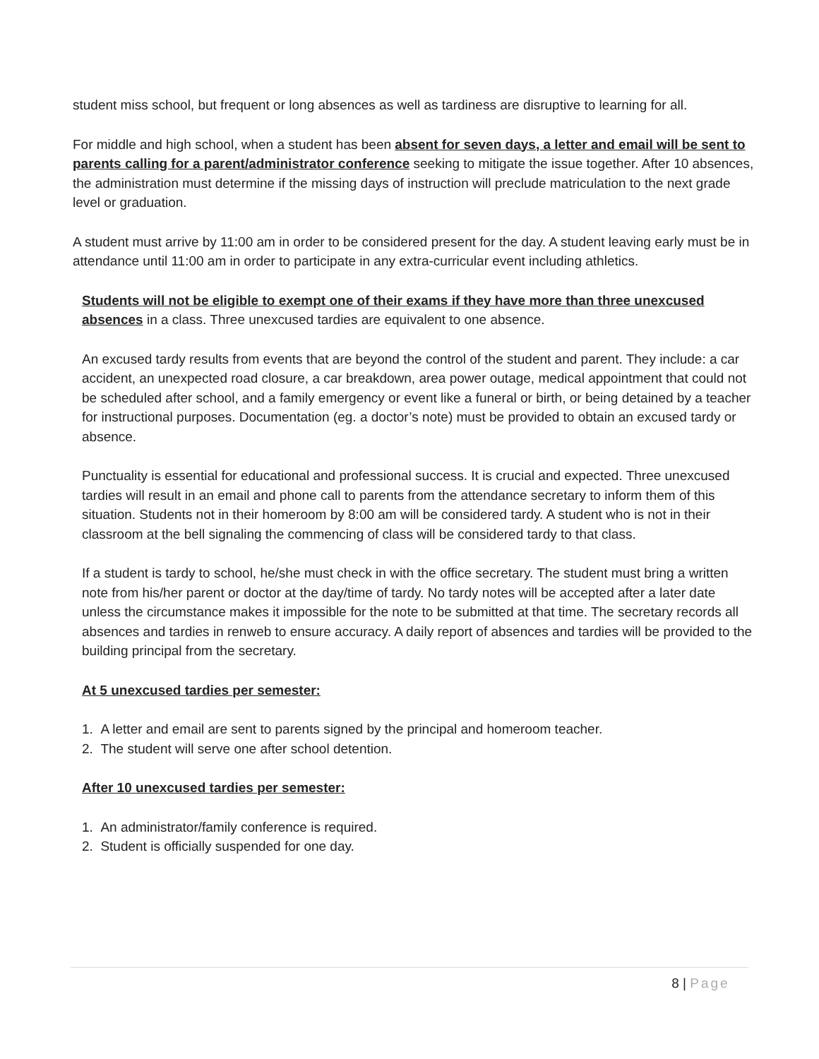student miss school, but frequent or long absences as well as tardiness are disruptive to learning for all.
For middle and high school, when a student has been absent for seven days, a letter and email will be sent to parents calling for a parent/administrator conference seeking to mitigate the issue together. After 10 absences, the administration must determine if the missing days of instruction will preclude matriculation to the next grade level or graduation.
A student must arrive by 11:00 am in order to be considered present for the day. A student leaving early must be in attendance until 11:00 am in order to participate in any extra-curricular event including athletics.
Students will not be eligible to exempt one of their exams if they have more than three unexcused absences in a class. Three unexcused tardies are equivalent to one absence.
An excused tardy results from events that are beyond the control of the student and parent. They include: a car accident, an unexpected road closure, a car breakdown, area power outage, medical appointment that could not be scheduled after school, and a family emergency or event like a funeral or birth, or being detained by a teacher for instructional purposes. Documentation (eg. a doctor’s note) must be provided to obtain an excused tardy or absence.
Punctuality is essential for educational and professional success. It is crucial and expected. Three unexcused tardies will result in an email and phone call to parents from the attendance secretary to inform them of this situation. Students not in their homeroom by 8:00 am will be considered tardy. A student who is not in their classroom at the bell signaling the commencing of class will be considered tardy to that class.
If a student is tardy to school, he/she must check in with the office secretary. The student must bring a written note from his/her parent or doctor at the day/time of tardy. No tardy notes will be accepted after a later date unless the circumstance makes it impossible for the note to be submitted at that time. The secretary records all absences and tardies in renweb to ensure accuracy. A daily report of absences and tardies will be provided to the building principal from the secretary.
At 5 unexcused tardies per semester:
1. A letter and email are sent to parents signed by the principal and homeroom teacher.
2. The student will serve one after school detention.
After 10 unexcused tardies per semester:
1. An administrator/family conference is required.
2. Student is officially suspended for one day.
8 | Page